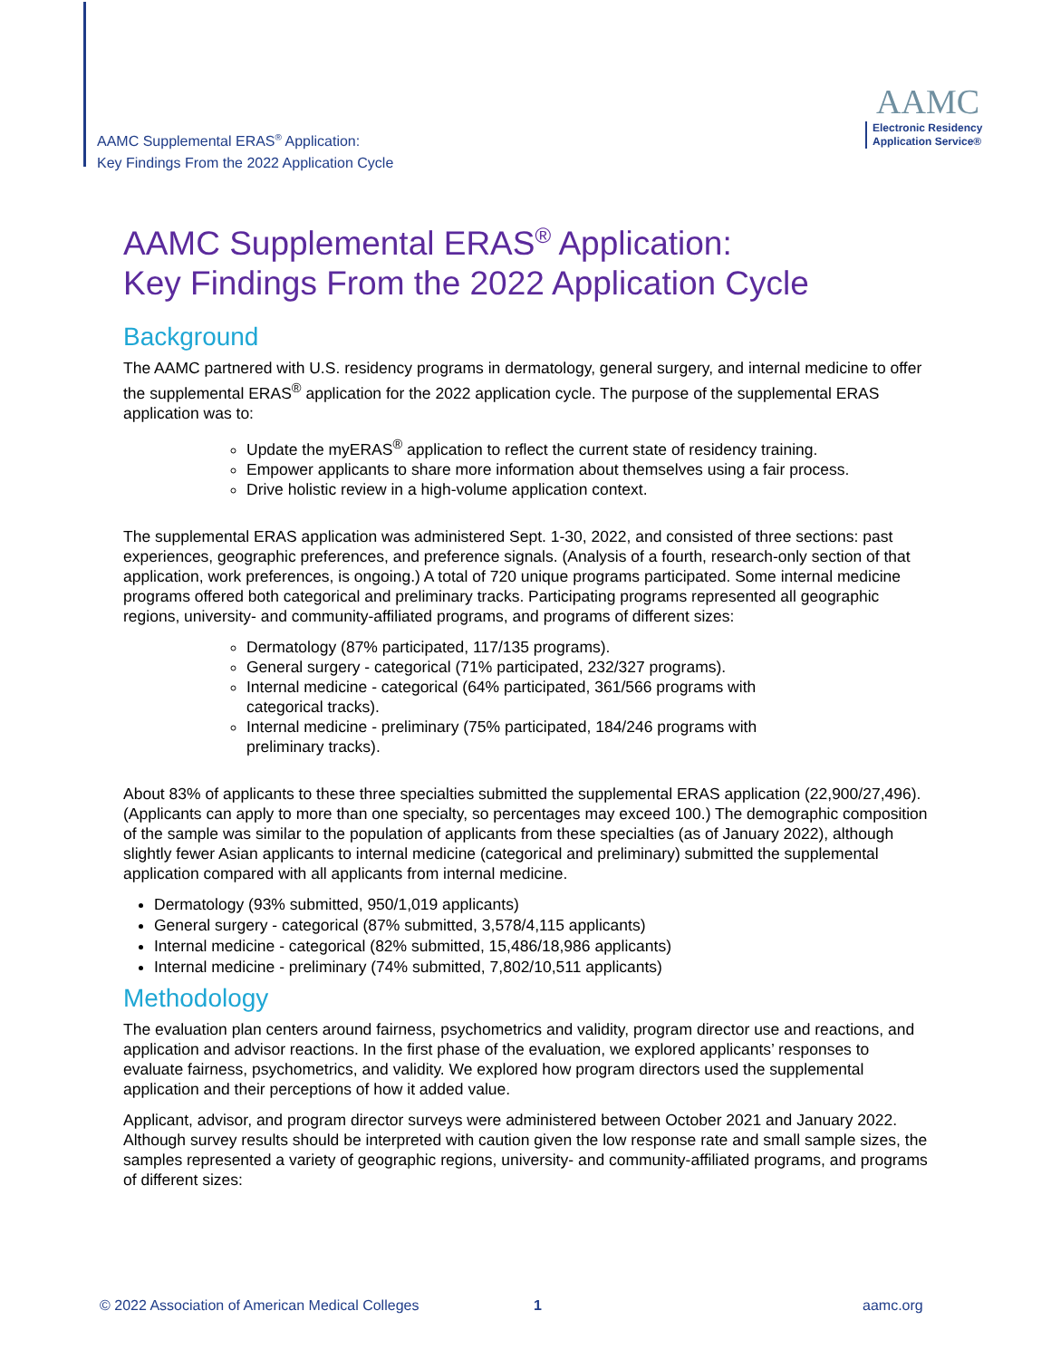AAMC Supplemental ERAS<sup>®</sup> Application:
Key Findings From the 2022 Application Cycle
AAMC
Electronic Residency
Application Service®
AAMC Supplemental ERAS<sup>®</sup> Application:
Key Findings From the 2022 Application Cycle
Background
The AAMC partnered with U.S. residency programs in dermatology, general surgery, and internal medicine to offer the supplemental ERAS<sup>®</sup> application for the 2022 application cycle. The purpose of the supplemental ERAS application was to:
Update the myERAS<sup>®</sup> application to reflect the current state of residency training.
Empower applicants to share more information about themselves using a fair process.
Drive holistic review in a high-volume application context.
The supplemental ERAS application was administered Sept. 1-30, 2022, and consisted of three sections: past experiences, geographic preferences, and preference signals. (Analysis of a fourth, research-only section of that application, work preferences, is ongoing.) A total of 720 unique programs participated. Some internal medicine programs offered both categorical and preliminary tracks. Participating programs represented all geographic regions, university- and community-affiliated programs, and programs of different sizes:
Dermatology (87% participated, 117/135 programs).
General surgery - categorical (71% participated, 232/327 programs).
Internal medicine - categorical (64% participated, 361/566 programs with categorical tracks).
Internal medicine - preliminary (75% participated, 184/246 programs with preliminary tracks).
About 83% of applicants to these three specialties submitted the supplemental ERAS application (22,900/27,496). (Applicants can apply to more than one specialty, so percentages may exceed 100.) The demographic composition of the sample was similar to the population of applicants from these specialties (as of January 2022), although slightly fewer Asian applicants to internal medicine (categorical and preliminary) submitted the supplemental application compared with all applicants from internal medicine.
Dermatology (93% submitted, 950/1,019 applicants)
General surgery - categorical (87% submitted, 3,578/4,115 applicants)
Internal medicine - categorical (82% submitted, 15,486/18,986 applicants)
Internal medicine - preliminary (74% submitted, 7,802/10,511 applicants)
Methodology
The evaluation plan centers around fairness, psychometrics and validity, program director use and reactions, and application and advisor reactions. In the first phase of the evaluation, we explored applicants’ responses to evaluate fairness, psychometrics, and validity. We explored how program directors used the supplemental application and their perceptions of how it added value.
Applicant, advisor, and program director surveys were administered between October 2021 and January 2022. Although survey results should be interpreted with caution given the low response rate and small sample sizes, the samples represented a variety of geographic regions, university- and community-affiliated programs, and programs of different sizes:
© 2022 Association of American Medical Colleges
1 aamc.org